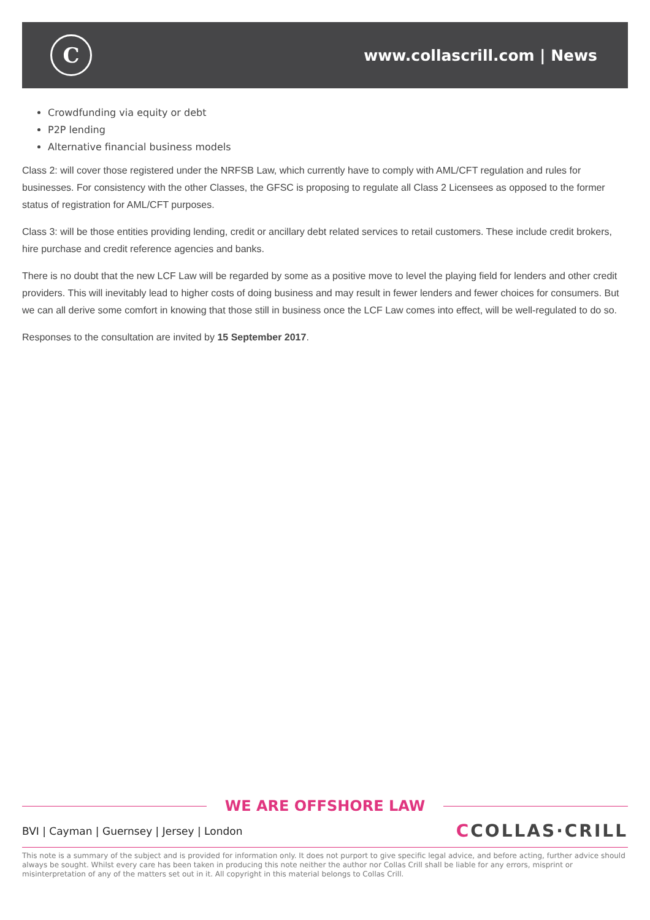C
www.collascrill.com | News
Crowdfunding via equity or debt
P2P lending
Alternative financial business models
Class 2: will cover those registered under the NRFSB Law, which currently have to comply with AML/CFT regulation and rules for businesses. For consistency with the other Classes, the GFSC is proposing to regulate all Class 2 Licensees as opposed to the former status of registration for AML/CFT purposes.
Class 3: will be those entities providing lending, credit or ancillary debt related services to retail customers. These include credit brokers, hire purchase and credit reference agencies and banks.
There is no doubt that the new LCF Law will be regarded by some as a positive move to level the playing field for lenders and other credit providers. This will inevitably lead to higher costs of doing business and may result in fewer lenders and fewer choices for consumers. But we can all derive some comfort in knowing that those still in business once the LCF Law comes into effect, will be well-regulated to do so.
Responses to the consultation are invited by 15 September 2017.
WE ARE OFFSHORE LAW
BVI | Cayman | Guernsey | Jersey | London
CCOLLAS·CRILL
This note is a summary of the subject and is provided for information only. It does not purport to give specific legal advice, and before acting, further advice should always be sought. Whilst every care has been taken in producing this note neither the author nor Collas Crill shall be liable for any errors, misprint or misinterpretation of any of the matters set out in it. All copyright in this material belongs to Collas Crill.